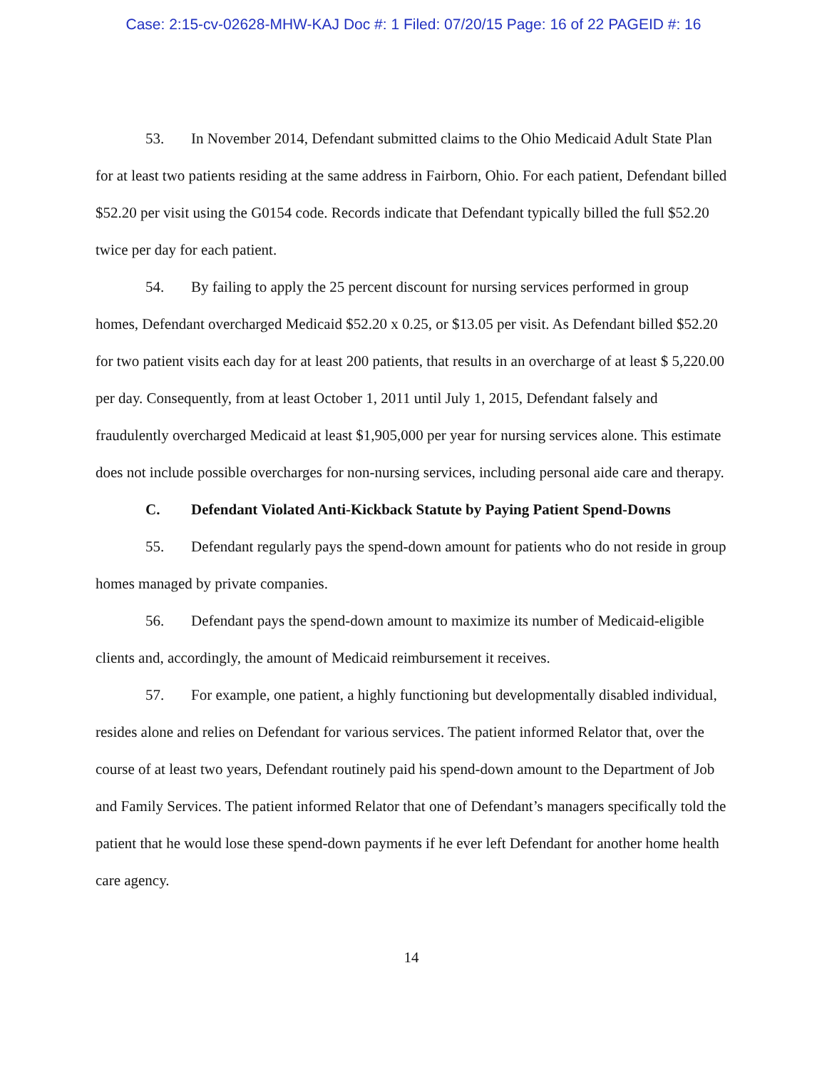Case: 2:15-cv-02628-MHW-KAJ Doc #: 1 Filed: 07/20/15 Page: 16 of 22 PAGEID #: 16
53. In November 2014, Defendant submitted claims to the Ohio Medicaid Adult State Plan for at least two patients residing at the same address in Fairborn, Ohio. For each patient, Defendant billed $52.20 per visit using the G0154 code. Records indicate that Defendant typically billed the full $52.20 twice per day for each patient.
54. By failing to apply the 25 percent discount for nursing services performed in group homes, Defendant overcharged Medicaid $52.20 x 0.25, or $13.05 per visit. As Defendant billed $52.20 for two patient visits each day for at least 200 patients, that results in an overcharge of at least $ 5,220.00 per day. Consequently, from at least October 1, 2011 until July 1, 2015, Defendant falsely and fraudulently overcharged Medicaid at least $1,905,000 per year for nursing services alone. This estimate does not include possible overcharges for non-nursing services, including personal aide care and therapy.
C. Defendant Violated Anti-Kickback Statute by Paying Patient Spend-Downs
55. Defendant regularly pays the spend-down amount for patients who do not reside in group homes managed by private companies.
56. Defendant pays the spend-down amount to maximize its number of Medicaid-eligible clients and, accordingly, the amount of Medicaid reimbursement it receives.
57. For example, one patient, a highly functioning but developmentally disabled individual, resides alone and relies on Defendant for various services. The patient informed Relator that, over the course of at least two years, Defendant routinely paid his spend-down amount to the Department of Job and Family Services. The patient informed Relator that one of Defendant’s managers specifically told the patient that he would lose these spend-down payments if he ever left Defendant for another home health care agency.
14